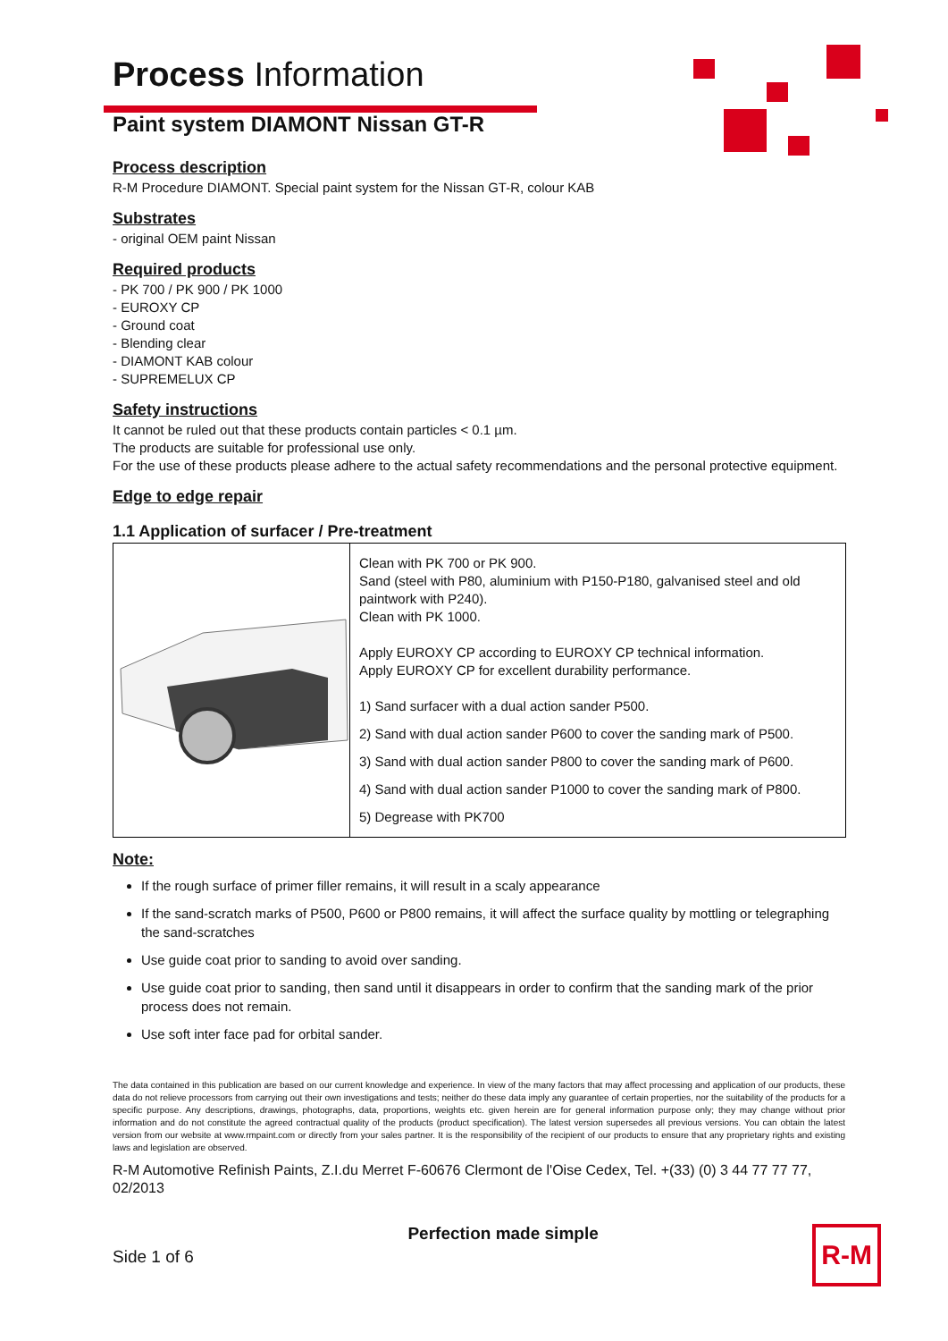Process Information
Paint system DIAMONT Nissan GT-R
Process description
R-M Procedure DIAMONT. Special paint system for the Nissan GT-R, colour KAB
Substrates
- original OEM paint Nissan
Required products
- PK 700 / PK 900 / PK 1000
- EUROXY CP
- Ground coat
- Blending clear
- DIAMONT KAB colour
- SUPREMELUX CP
Safety instructions
It cannot be ruled out that these products contain particles < 0.1 µm.
The products are suitable for professional use only.
For the use of these products please adhere to the actual safety recommendations and the personal protective equipment.
Edge to edge repair
1.1 Application of surfacer / Pre-treatment
| | Clean with PK 700 or PK 900. Sand (steel with P80, aluminium with P150-P180, galvanised steel and old paintwork with P240). Clean with PK 1000. Apply EUROXY CP according to EUROXY CP technical information. Apply EUROXY CP for excellent durability performance. 1) Sand surfacer with a dual action sander P500. 2) Sand with dual action sander P600 to cover the sanding mark of P500. 3) Sand with dual action sander P800 to cover the sanding mark of P600. 4) Sand with dual action sander P1000 to cover the sanding mark of P800. 5) Degrease with PK700 |
Note:
If the rough surface of primer filler remains, it will result in a scaly appearance
If the sand-scratch marks of P500, P600 or P800 remains, it will affect the surface quality by mottling or telegraphing the sand-scratches
Use guide coat prior to sanding to avoid over sanding.
Use guide coat prior to sanding, then sand until it disappears in order to confirm that the sanding mark of the prior process does not remain.
Use soft inter face pad for orbital sander.
The data contained in this publication are based on our current knowledge and experience. In view of the many factors that may affect processing and application of our products, these data do not relieve processors from carrying out their own investigations and tests; neither do these data imply any guarantee of certain properties, nor the suitability of the products for a specific purpose. Any descriptions, drawings, photographs, data, proportions, weights etc. given herein are for general information purpose only; they may change without prior information and do not constitute the agreed contractual quality of the products (product specification). The latest version supersedes all previous versions. You can obtain the latest version from our website at www.rmpaint.com or directly from your sales partner. It is the responsibility of the recipient of our products to ensure that any proprietary rights and existing laws and legislation are observed.
R-M Automotive Refinish Paints, Z.I.du Merret F-60676 Clermont de l'Oise Cedex, Tel. +(33) (0) 3 44 77 77 77, 02/2013
Side 1 of 6 Perfection made simple R-M